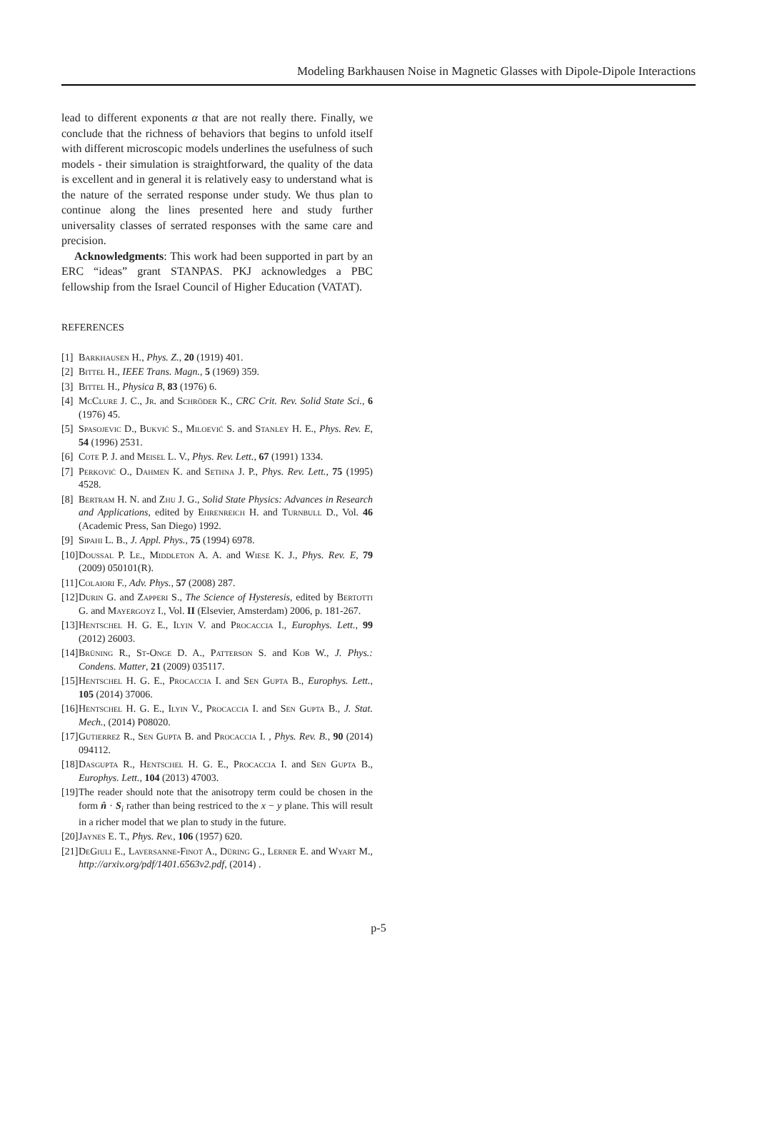Modeling Barkhausen Noise in Magnetic Glasses with Dipole-Dipole Interactions
lead to different exponents α that are not really there. Finally, we conclude that the richness of behaviors that begins to unfold itself with different microscopic models underlines the usefulness of such models - their simulation is straightforward, the quality of the data is excellent and in general it is relatively easy to understand what is the nature of the serrated response under study. We thus plan to continue along the lines presented here and study further universality classes of serrated responses with the same care and precision.
Acknowledgments: This work had been supported in part by an ERC “ideas” grant STANPAS. PKJ acknowledges a PBC fellowship from the Israel Council of Higher Education (VATAT).
REFERENCES
[1] Barkhausen H., Phys. Z., 20 (1919) 401.
[2] Bittel H., IEEE Trans. Magn., 5 (1969) 359.
[3] Bittel H., Physica B, 83 (1976) 6.
[4] McClure J. C., Jr. and Schröder K., CRC Crit. Rev. Solid State Sci., 6 (1976) 45.
[5] Spasojevic D., Bukvić S., Miloević S. and Stanley H. E., Phys. Rev. E, 54 (1996) 2531.
[6] Cote P. J. and Meisel L. V., Phys. Rev. Lett., 67 (1991) 1334.
[7] Perković O., Dahmen K. and Sethna J. P., Phys. Rev. Lett., 75 (1995) 4528.
[8] Bertram H. N. and Zhu J. G., Solid State Physics: Advances in Research and Applications, edited by Ehrenreich H. and Turnbull D., Vol. 46 (Academic Press, San Diego) 1992.
[9] Sipahi L. B., J. Appl. Phys., 75 (1994) 6978.
[10] Doussal P. Le., Middleton A. A. and Wiese K. J., Phys. Rev. E, 79 (2009) 050101(R).
[11] Colaiori F., Adv. Phys., 57 (2008) 287.
[12] Durin G. and Zapperi S., The Science of Hysteresis, edited by Bertotti G. and Mayergoyz I., Vol. II (Elsevier, Amsterdam) 2006, p. 181-267.
[13] Hentschel H. G. E., Ilyin V. and Procaccia I., Europhys. Lett., 99 (2012) 26003.
[14] Brüning R., St-Onge D. A., Patterson S. and Kob W., J. Phys.: Condens. Matter, 21 (2009) 035117.
[15] Hentschel H. G. E., Procaccia I. and Sen Gupta B., Europhys. Lett., 105 (2014) 37006.
[16] Hentschel H. G. E., Ilyin V., Procaccia I. and Sen Gupta B., J. Stat. Mech., (2014) P08020.
[17] Gutierrez R., Sen Gupta B. and Procaccia I. , Phys. Rev. B., 90 (2014) 094112.
[18] Dasgupta R., Hentschel H. G. E., Procaccia I. and Sen Gupta B., Europhys. Lett., 104 (2013) 47003.
[19] The reader should note that the anisotropy term could be chosen in the form n̂ · S<sub>i</sub> rather than being restriced to the x − y plane. This will result in a richer model that we plan to study in the future.
[20] Jaynes E. T., Phys. Rev., 106 (1957) 620.
[21] DeGiuli E., Laversanne-Finot A., Düring G., Lerner E. and Wyart M., http://arxiv.org/pdf/1401.6563v2.pdf, (2014) .
p-5